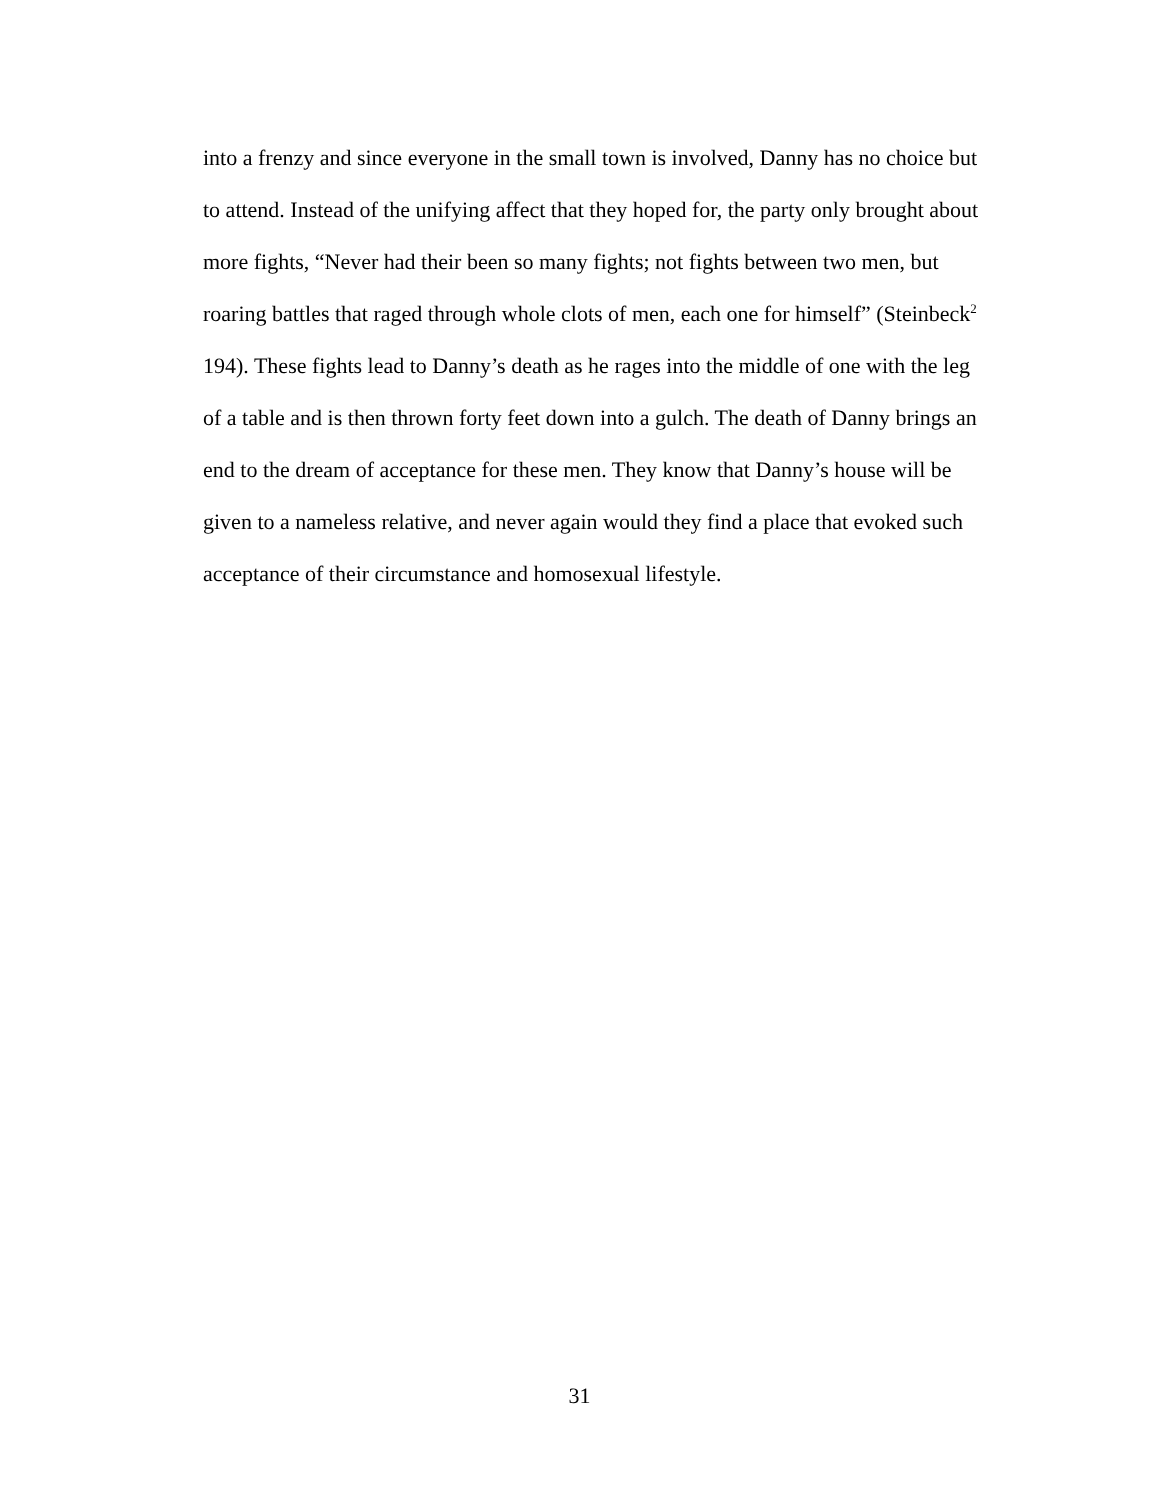into a frenzy and since everyone in the small town is involved, Danny has no choice but
to attend. Instead of the unifying affect that they hoped for, the party only brought about
more fights, “Never had their been so many fights; not fights between two men, but
roaring battles that raged through whole clots of men, each one for himself” (Steinbeck<sup>2</sup>
194). These fights lead to Danny’s death as he rages into the middle of one with the leg
of a table and is then thrown forty feet down into a gulch. The death of Danny brings an
end to the dream of acceptance for these men. They know that Danny’s house will be
given to a nameless relative, and never again would they find a place that evoked such
acceptance of their circumstance and homosexual lifestyle.
31